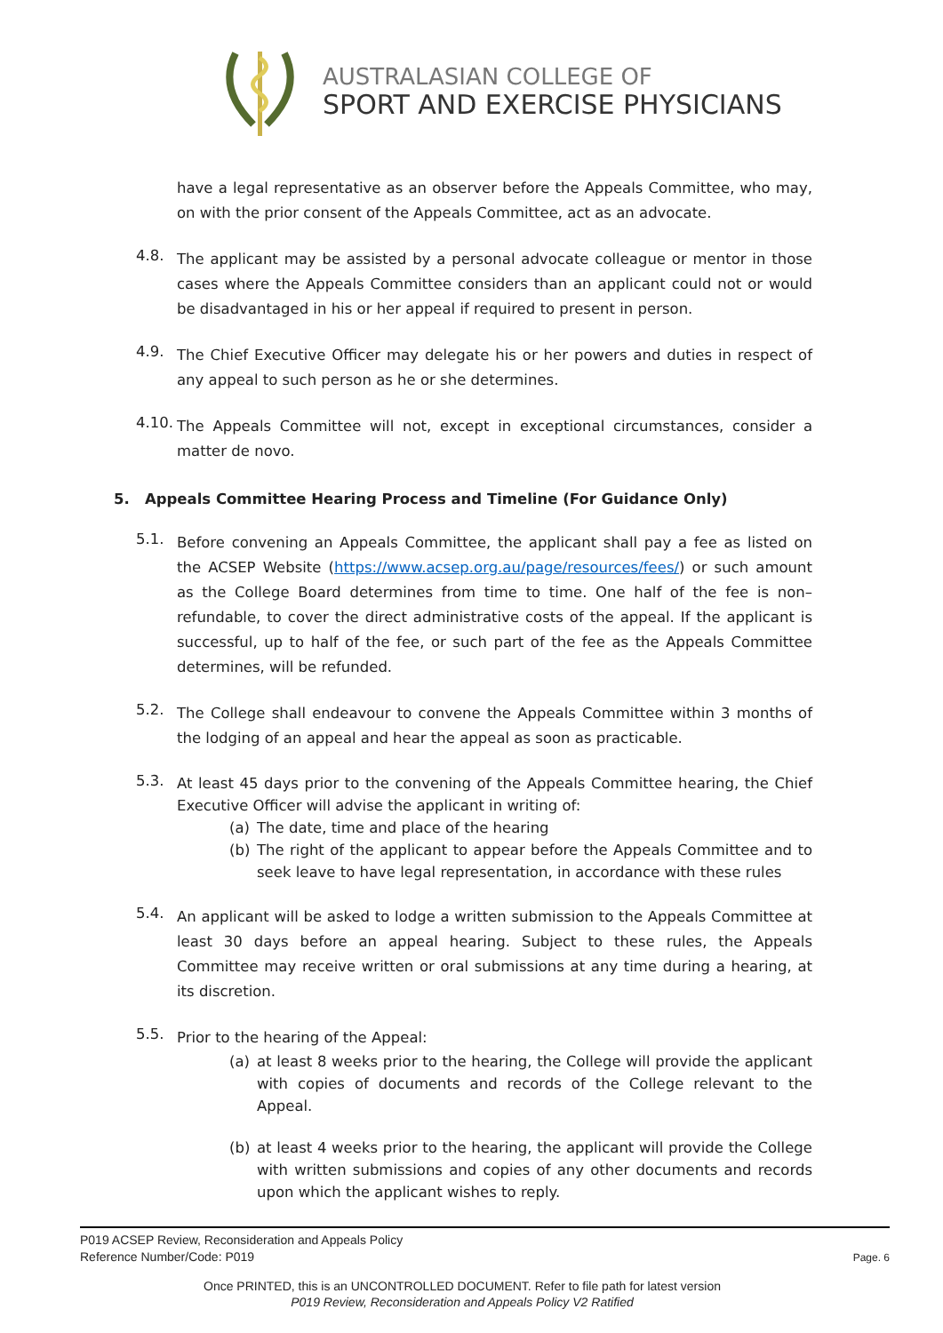AUSTRALASIAN COLLEGE OF
SPORT AND EXERCISE PHYSICIANS
have a legal representative as an observer before the Appeals Committee, who may, on with the prior consent of the Appeals Committee, act as an advocate.
4.8.
The applicant may be assisted by a personal advocate colleague or mentor in those cases where the Appeals Committee considers than an applicant could not or would be disadvantaged in his or her appeal if required to present in person.
4.9.
The Chief Executive Officer may delegate his or her powers and duties in respect of any appeal to such person as he or she determines.
4.10.
The Appeals Committee will not, except in exceptional circumstances, consider a matter de novo.
5. Appeals Committee Hearing Process and Timeline (For Guidance Only)
5.1.
Before convening an Appeals Committee, the applicant shall pay a fee as listed on the ACSEP Website (https://www.acsep.org.au/page/resources/fees/) or such amount as the College Board determines from time to time. One half of the fee is non–refundable, to cover the direct administrative costs of the appeal. If the applicant is successful, up to half of the fee, or such part of the fee as the Appeals Committee determines, will be refunded.
5.2.
The College shall endeavour to convene the Appeals Committee within 3 months of the lodging of an appeal and hear the appeal as soon as practicable.
5.3.
At least 45 days prior to the convening of the Appeals Committee hearing, the Chief Executive Officer will advise the applicant in writing of:
(a) The date, time and place of the hearing
(b) The right of the applicant to appear before the Appeals Committee and to seek leave to have legal representation, in accordance with these rules
5.4.
An applicant will be asked to lodge a written submission to the Appeals Committee at least 30 days before an appeal hearing. Subject to these rules, the Appeals Committee may receive written or oral submissions at any time during a hearing, at its discretion.
5.5.
Prior to the hearing of the Appeal:
(a) at least 8 weeks prior to the hearing, the College will provide the applicant with copies of documents and records of the College relevant to the Appeal.
(b) at least 4 weeks prior to the hearing, the applicant will provide the College with written submissions and copies of any other documents and records upon which the applicant wishes to reply.
P019 ACSEP Review, Reconsideration and Appeals Policy
Reference Number/Code: P019
Page. 6
Once PRINTED, this is an UNCONTROLLED DOCUMENT. Refer to file path for latest version
P019 Review, Reconsideration and Appeals Policy V2 Ratified